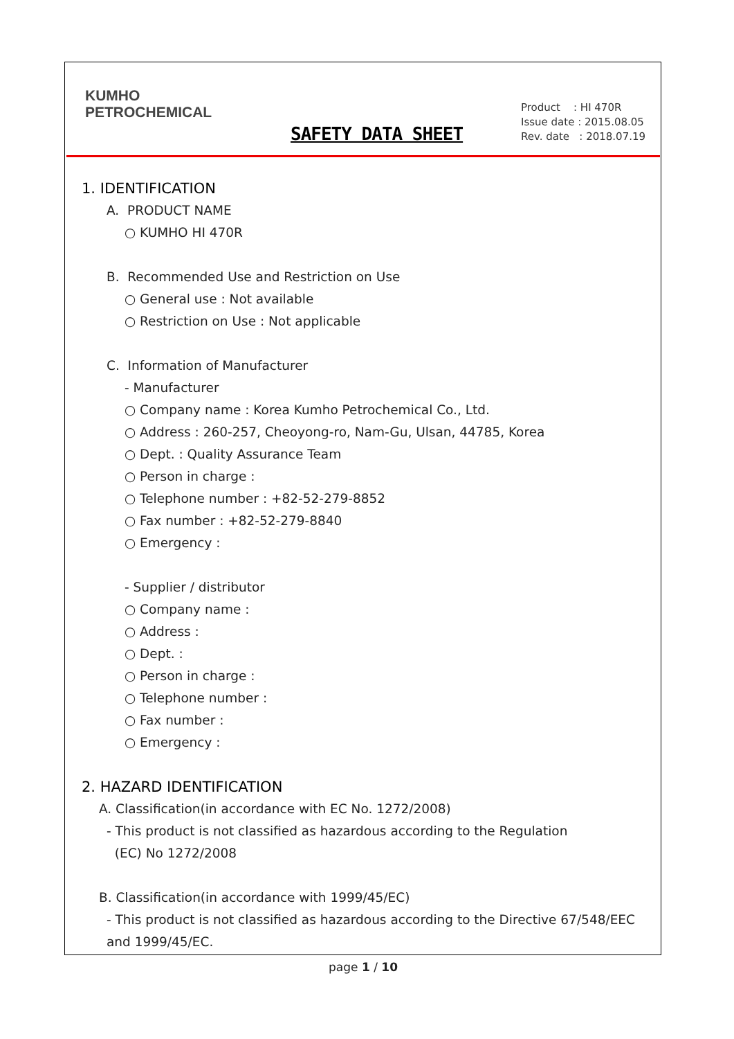KUMHO
PETROCHEMICAL
SAFETY DATA SHEET
Product : HI 470R
Issue date : 2015.08.05
Rev. date : 2018.07.19
1. IDENTIFICATION
A. PRODUCT NAME
○ KUMHO HI 470R
B. Recommended Use and Restriction on Use
○ General use : Not available
○ Restriction on Use : Not applicable
C. Information of Manufacturer
- Manufacturer
○ Company name : Korea Kumho Petrochemical Co., Ltd.
○ Address : 260-257, Cheoyong-ro, Nam-Gu, Ulsan, 44785, Korea
○ Dept. : Quality Assurance Team
○ Person in charge :
○ Telephone number : +82-52-279-8852
○ Fax number : +82-52-279-8840
○ Emergency :
- Supplier / distributor
○ Company name :
○ Address :
○ Dept. :
○ Person in charge :
○ Telephone number :
○ Fax number :
○ Emergency :
2. HAZARD IDENTIFICATION
A. Classification(in accordance with EC No. 1272/2008)
- This product is not classified as hazardous according to the Regulation
(EC) No 1272/2008
B. Classification(in accordance with 1999/45/EC)
- This product is not classified as hazardous according to the Directive 67/548/EEC
and 1999/45/EC.
page 1 / 10